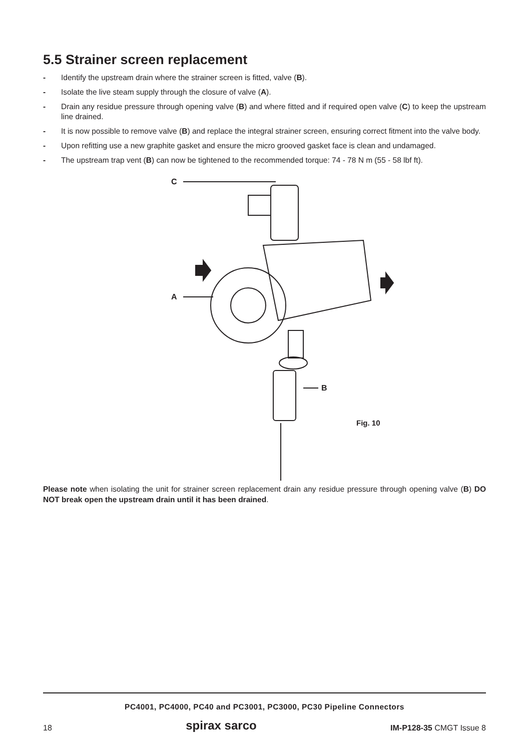5.5 Strainer screen replacement
- Identify the upstream drain where the strainer screen is fitted, valve (B).
- Isolate the live steam supply through the closure of valve (A).
- Drain any residue pressure through opening valve (B) and where fitted and if required open valve (C) to keep the upstream line drained.
- It is now possible to remove valve (B) and replace the integral strainer screen, ensuring correct fitment into the valve body.
- Upon refitting use a new graphite gasket and ensure the micro grooved gasket face is clean and undamaged.
- The upstream trap vent (B) can now be tightened to the recommended torque: 74 - 78 N m (55 - 58 lbf ft).
C
A
B
Fig. 10
Please note when isolating the unit for strainer screen replacement drain any residue pressure through opening valve (B) DO NOT break open the upstream drain until it has been drained.
PC4001, PC4000, PC40 and PC3001, PC3000, PC30 Pipeline Connectors
18 spirax sarco IM-P128-35 CMGT Issue 8